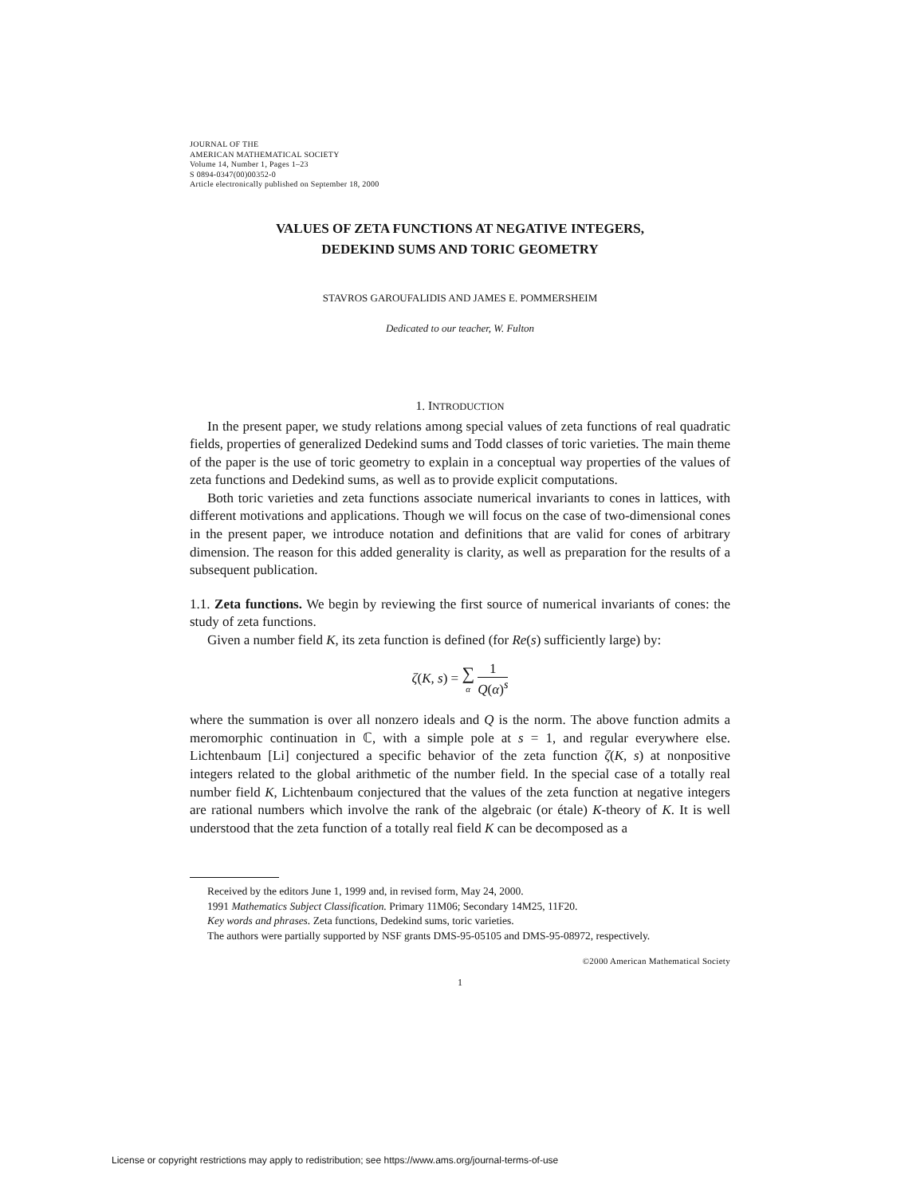JOURNAL OF THE
AMERICAN MATHEMATICAL SOCIETY
Volume 14, Number 1, Pages 1–23
S 0894-0347(00)00352-0
Article electronically published on September 18, 2000
VALUES OF ZETA FUNCTIONS AT NEGATIVE INTEGERS,
DEDEKIND SUMS AND TORIC GEOMETRY
STAVROS GAROUFALIDIS AND JAMES E. POMMERSHEIM
Dedicated to our teacher, W. Fulton
1. INTRODUCTION
In the present paper, we study relations among special values of zeta functions of real quadratic fields, properties of generalized Dedekind sums and Todd classes of toric varieties. The main theme of the paper is the use of toric geometry to explain in a conceptual way properties of the values of zeta functions and Dedekind sums, as well as to provide explicit computations.
Both toric varieties and zeta functions associate numerical invariants to cones in lattices, with different motivations and applications. Though we will focus on the case of two-dimensional cones in the present paper, we introduce notation and definitions that are valid for cones of arbitrary dimension. The reason for this added generality is clarity, as well as preparation for the results of a subsequent publication.
1.1. Zeta functions. We begin by reviewing the first source of numerical invariants of cones: the study of zeta functions.
Given a number field K, its zeta function is defined (for Re(s) sufficiently large) by:
ζ(K, s) = ∑ α 1 Q(α)<sup>s</sup>
where the summation is over all nonzero ideals and Q is the norm. The above function admits a meromorphic continuation in ℂ, with a simple pole at s = 1, and regular everywhere else. Lichtenbaum [Li] conjectured a specific behavior of the zeta function ζ(K, s) at nonpositive integers related to the global arithmetic of the number field. In the special case of a totally real number field K, Lichtenbaum conjectured that the values of the zeta function at negative integers are rational numbers which involve the rank of the algebraic (or étale) K-theory of K. It is well understood that the zeta function of a totally real field K can be decomposed as a
Received by the editors June 1, 1999 and, in revised form, May 24, 2000.
1991 Mathematics Subject Classification. Primary 11M06; Secondary 14M25, 11F20.
Key words and phrases. Zeta functions, Dedekind sums, toric varieties.
The authors were partially supported by NSF grants DMS-95-05105 and DMS-95-08972, respectively.
©2000 American Mathematical Society
1
License or copyright restrictions may apply to redistribution; see https://www.ams.org/journal-terms-of-use